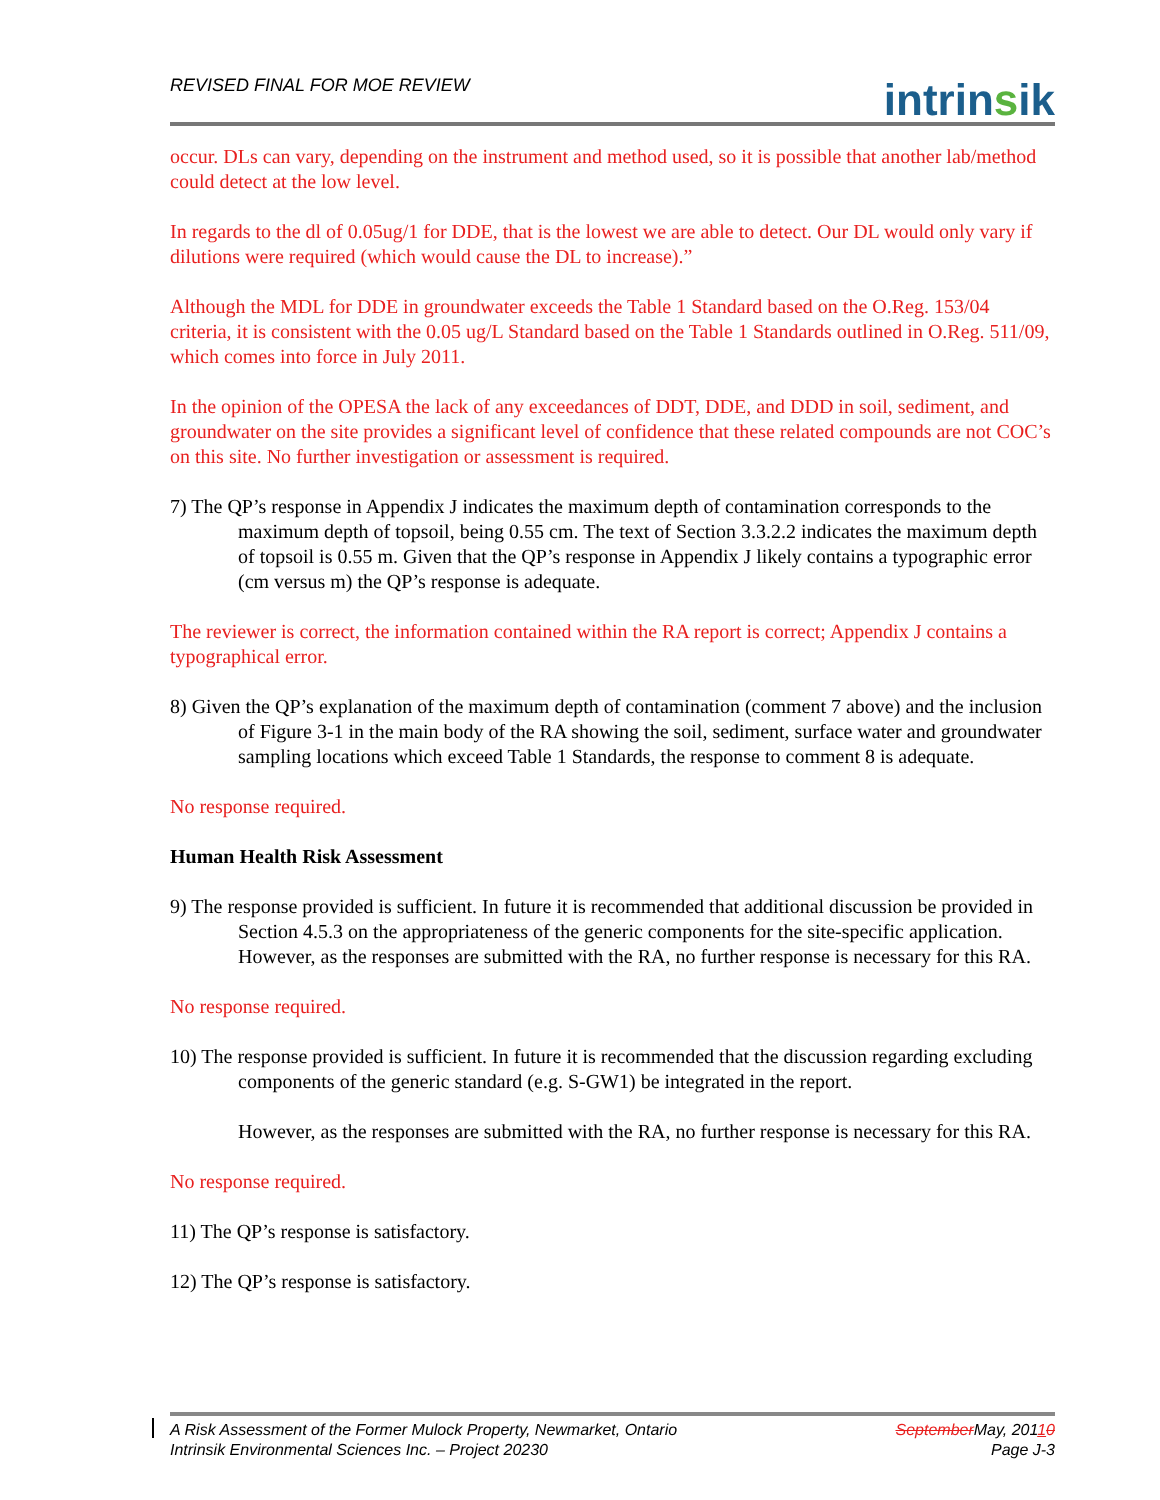REVISED FINAL FOR MOE REVIEW
intrinsik
occur. DLs can vary, depending on the instrument and method used, so it is possible that another lab/method could detect at the low level.
In regards to the dl of 0.05ug/1 for DDE, that is the lowest we are able to detect. Our DL would only vary if dilutions were required (which would cause the DL to increase).”
Although the MDL for DDE in groundwater exceeds the Table 1 Standard based on the O.Reg. 153/04 criteria, it is consistent with the 0.05 ug/L Standard based on the Table 1 Standards outlined in O.Reg. 511/09, which comes into force in July 2011.
In the opinion of the OPESA the lack of any exceedances of DDT, DDE, and DDD in soil, sediment, and groundwater on the site provides a significant level of confidence that these related compounds are not COC’s on this site. No further investigation or assessment is required.
7) The QP’s response in Appendix J indicates the maximum depth of contamination corresponds to the maximum depth of topsoil, being 0.55 cm. The text of Section 3.3.2.2 indicates the maximum depth of topsoil is 0.55 m. Given that the QP’s response in Appendix J likely contains a typographic error (cm versus m) the QP’s response is adequate.
The reviewer is correct, the information contained within the RA report is correct; Appendix J contains a typographical error.
8) Given the QP’s explanation of the maximum depth of contamination (comment 7 above) and the inclusion of Figure 3-1 in the main body of the RA showing the soil, sediment, surface water and groundwater sampling locations which exceed Table 1 Standards, the response to comment 8 is adequate.
No response required.
Human Health Risk Assessment
9) The response provided is sufficient. In future it is recommended that additional discussion be provided in Section 4.5.3 on the appropriateness of the generic components for the site-specific application. However, as the responses are submitted with the RA, no further response is necessary for this RA.
No response required.
10) The response provided is sufficient. In future it is recommended that the discussion regarding excluding components of the generic standard (e.g. S-GW1) be integrated in the report.
However, as the responses are submitted with the RA, no further response is necessary for this RA.
No response required.
11) The QP’s response is satisfactory.
12) The QP’s response is satisfactory.
A Risk Assessment of the Former Mulock Property, Newmarket, Ontario SeptemberMay, 20110
Intrinsik Environmental Sciences Inc. – Project 20230 Page J-3